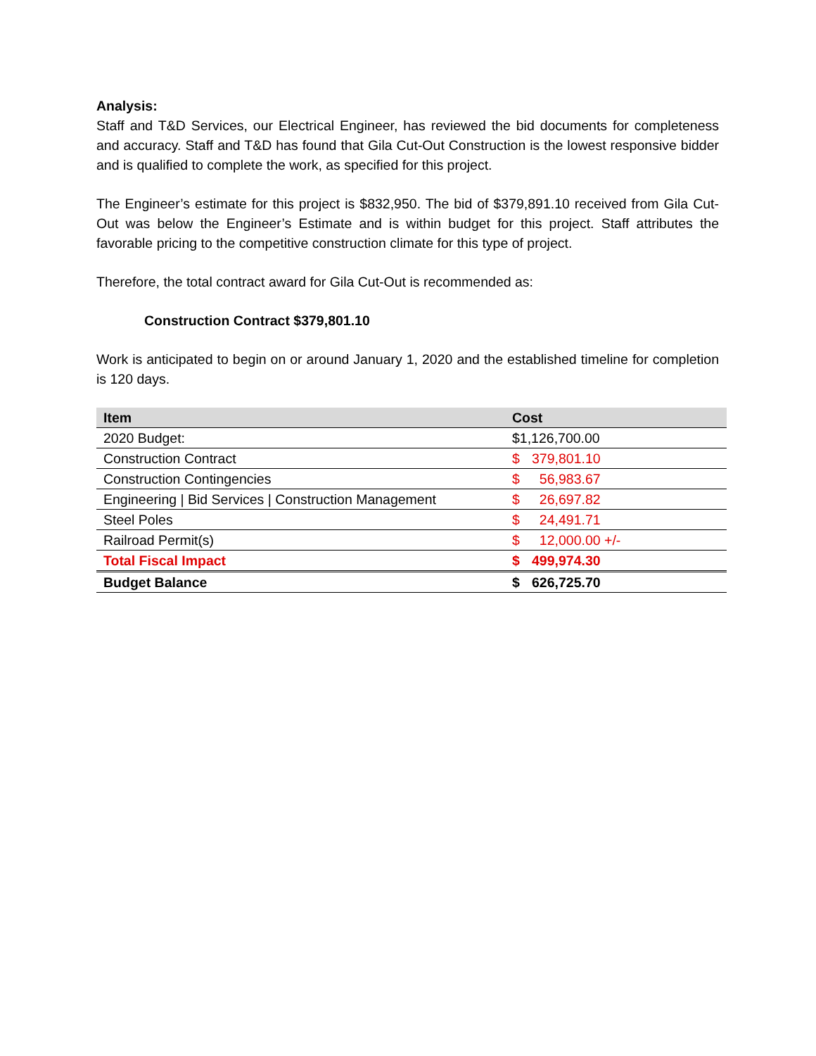Analysis:
Staff and T&D Services, our Electrical Engineer, has reviewed the bid documents for completeness and accuracy. Staff and T&D has found that Gila Cut-Out Construction is the lowest responsive bidder and is qualified to complete the work, as specified for this project.
The Engineer’s estimate for this project is $832,950. The bid of $379,891.10 received from Gila Cut-Out was below the Engineer’s Estimate and is within budget for this project. Staff attributes the favorable pricing to the competitive construction climate for this type of project.
Therefore, the total contract award for Gila Cut-Out is recommended as:
Construction Contract $379,801.10
Work is anticipated to begin on or around January 1, 2020 and the established timeline for completion is 120 days.
| Item | Cost |
| --- | --- |
| 2020 Budget: | $1,126,700.00 |
| Construction Contract | $ 379,801.10 |
| Construction Contingencies | $ 56,983.67 |
| Engineering / Bid Services / Construction Management | $ 26,697.82 |
| Steel Poles | $ 24,491.71 |
| Railroad Permit(s) | $ 12,000.00 +/- |
| Total Fiscal Impact | $ 499,974.30 |
| Budget Balance | $ 626,725.70 |